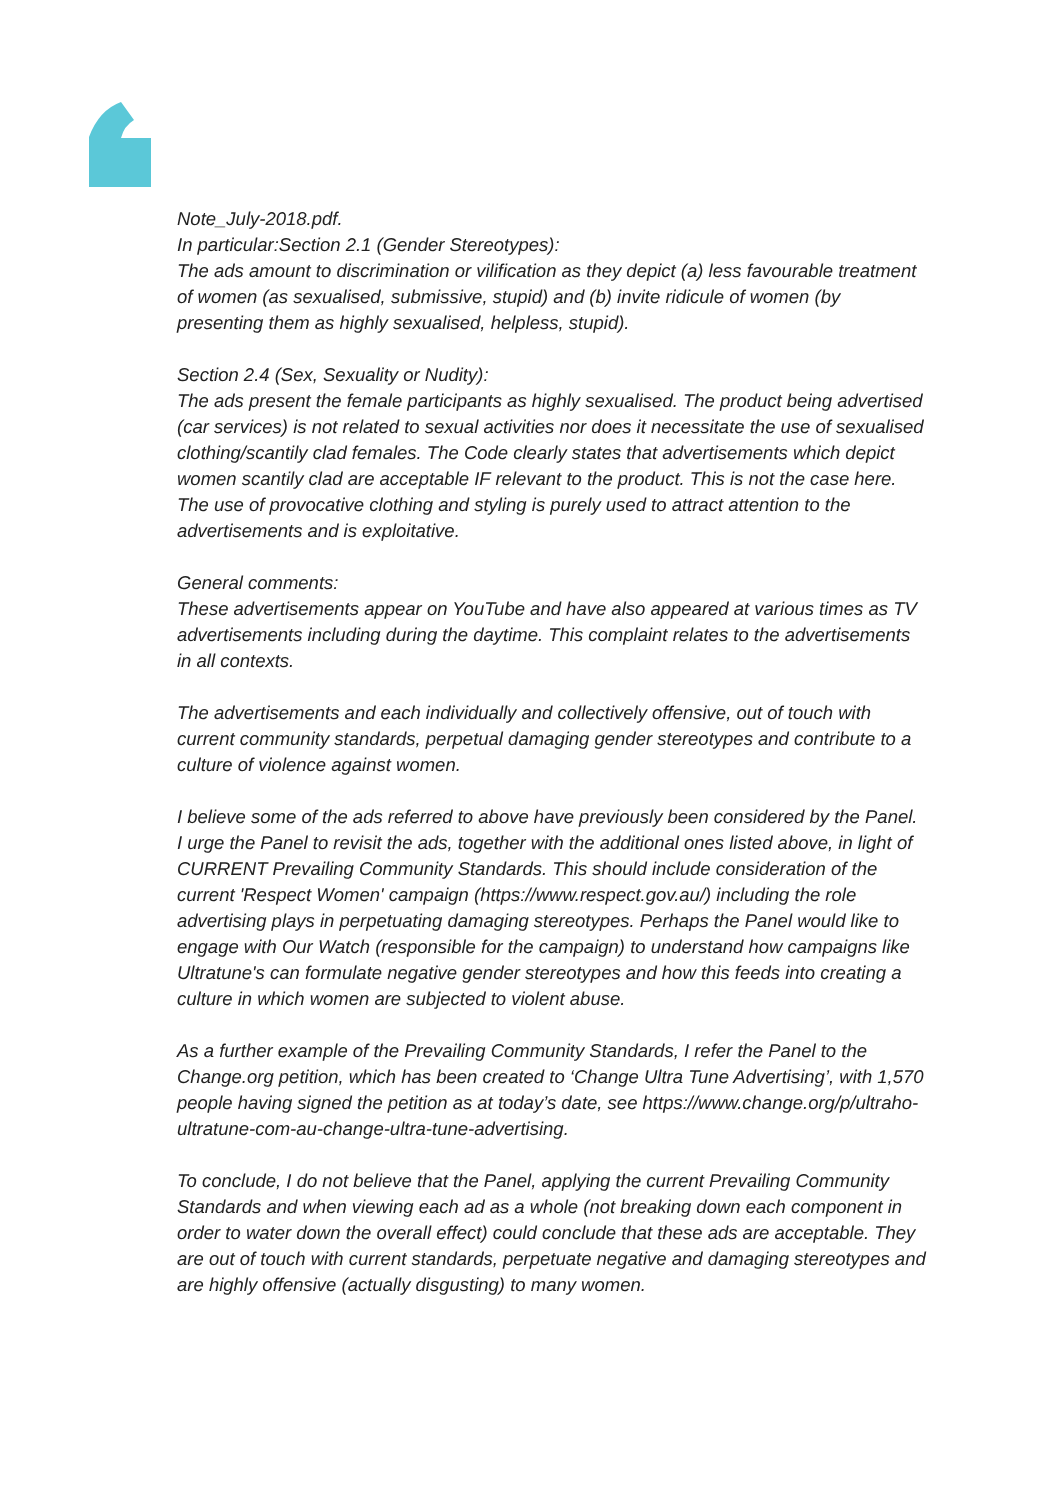Note_July-2018.pdf.
In particular:Section 2.1 (Gender Stereotypes):
The ads amount to discrimination or vilification as they depict (a) less favourable treatment of women (as sexualised, submissive, stupid) and (b) invite ridicule of women (by presenting them as highly sexualised, helpless, stupid).
Section 2.4 (Sex, Sexuality or Nudity):
The ads present the female participants as highly sexualised. The product being advertised (car services) is not related to sexual activities nor does it necessitate the use of sexualised clothing/scantily clad females. The Code clearly states that advertisements which depict women scantily clad are acceptable IF relevant to the product. This is not the case here. The use of provocative clothing and styling is purely used to attract attention to the advertisements and is exploitative.
General comments:
These advertisements appear on YouTube and have also appeared at various times as TV advertisements including during the daytime. This complaint relates to the advertisements in all contexts.
The advertisements and each individually and collectively offensive, out of touch with current community standards, perpetual damaging gender stereotypes and contribute to a culture of violence against women.
I believe some of the ads referred to above have previously been considered by the Panel. I urge the Panel to revisit the ads, together with the additional ones listed above, in light of CURRENT Prevailing Community Standards. This should include consideration of the current 'Respect Women' campaign (https://www.respect.gov.au/) including the role advertising plays in perpetuating damaging stereotypes. Perhaps the Panel would like to engage with Our Watch (responsible for the campaign) to understand how campaigns like Ultratune's can formulate negative gender stereotypes and how this feeds into creating a culture in which women are subjected to violent abuse.
As a further example of the Prevailing Community Standards, I refer the Panel to the Change.org petition, which has been created to ‘Change Ultra Tune Advertising’, with 1,570 people having signed the petition as at today’s date, see https://www.change.org/p/ultraho-ultratune-com-au-change-ultra-tune-advertising.
To conclude, I do not believe that the Panel, applying the current Prevailing Community Standards and when viewing each ad as a whole (not breaking down each component in order to water down the overall effect) could conclude that these ads are acceptable. They are out of touch with current standards, perpetuate negative and damaging stereotypes and are highly offensive (actually disgusting) to many women.